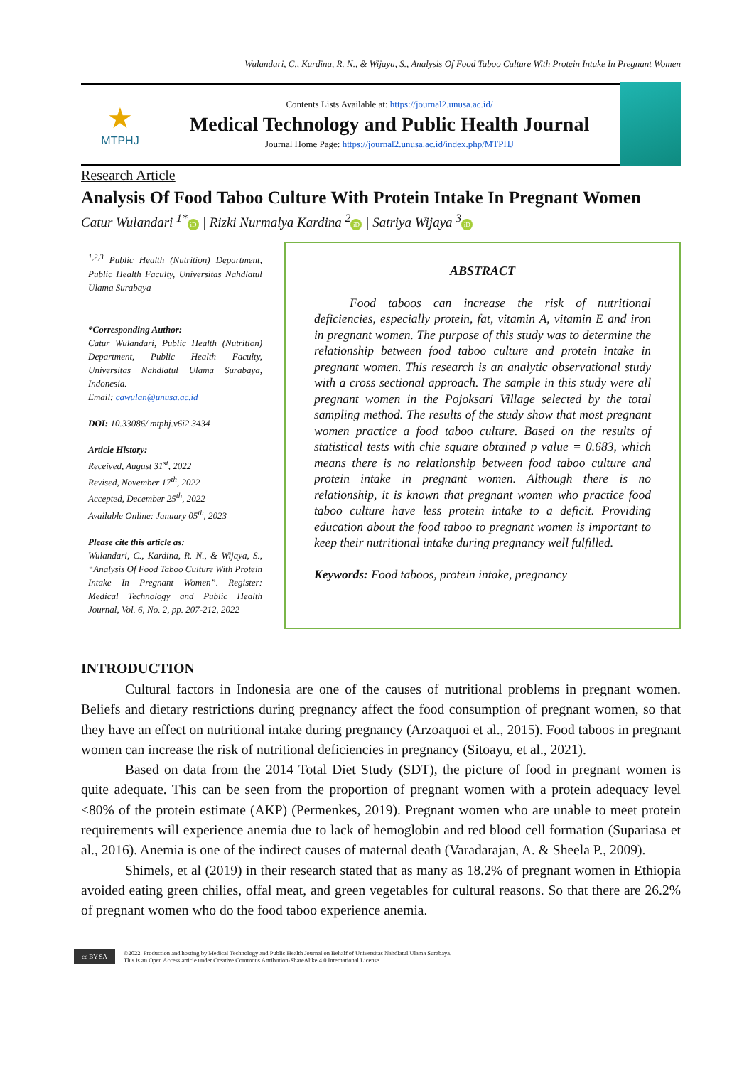Wulandari, C., Kardina, R. N., & Wijaya, S., Analysis Of Food Taboo Culture With Protein Intake In Pregnant Women
★
MTPHJ
Contents Lists Available at: https://journal2.unusa.ac.id/
Medical Technology and Public Health Journal
Journal Home Page: https://journal2.unusa.ac.id/index.php/MTPHJ
Research Article
Analysis Of Food Taboo Culture With Protein Intake In Pregnant Women
Catur Wulandari <sup>1*</sup> iD | Rizki Nurmalya Kardina <sup>2</sup> iD | Satriya Wijaya <sup>3</sup> iD
<sup>1,2,3</sup> Public Health (Nutrition) Department, Public Health Faculty, Universitas Nahdlatul Ulama Surabaya
*Corresponding Author:
Catur Wulandari, Public Health (Nutrition) Department, Public Health Faculty, Universitas Nahdlatul Ulama Surabaya, Indonesia.
Email: cawulan@unusa.ac.id
DOI: 10.33086/ mtphj.v6i2.3434
Article History:
Received, August 31<sup>st</sup>, 2022
Revised, November 17<sup>th</sup>, 2022
Accepted, December 25<sup>th</sup>, 2022
Available Online: January 05<sup>th</sup>, 2023
Please cite this article as:
Wulandari, C., Kardina, R. N., & Wijaya, S., “Analysis Of Food Taboo Culture With Protein Intake In Pregnant Women”. Register: Medical Technology and Public Health Journal, Vol. 6, No. 2, pp. 207-212, 2022
ABSTRACT
Food taboos can increase the risk of nutritional deficiencies, especially protein, fat, vitamin A, vitamin E and iron in pregnant women. The purpose of this study was to determine the relationship between food taboo culture and protein intake in pregnant women. This research is an analytic observational study with a cross sectional approach. The sample in this study were all pregnant women in the Pojoksari Village selected by the total sampling method. The results of the study show that most pregnant women practice a food taboo culture. Based on the results of statistical tests with chie square obtained p value = 0.683, which means there is no relationship between food taboo culture and protein intake in pregnant women. Although there is no relationship, it is known that pregnant women who practice food taboo culture have less protein intake to a deficit. Providing education about the food taboo to pregnant women is important to keep their nutritional intake during pregnancy well fulfilled.
Keywords: Food taboos, protein intake, pregnancy
INTRODUCTION
Cultural factors in Indonesia are one of the causes of nutritional problems in pregnant women. Beliefs and dietary restrictions during pregnancy affect the food consumption of pregnant women, so that they have an effect on nutritional intake during pregnancy (Arzoaquoi et al., 2015). Food taboos in pregnant women can increase the risk of nutritional deficiencies in pregnancy (Sitoayu, et al., 2021).
Based on data from the 2014 Total Diet Study (SDT), the picture of food in pregnant women is quite adequate. This can be seen from the proportion of pregnant women with a protein adequacy level <80% of the protein estimate (AKP) (Permenkes, 2019). Pregnant women who are unable to meet protein requirements will experience anemia due to lack of hemoglobin and red blood cell formation (Supariasa et al., 2016). Anemia is one of the indirect causes of maternal death (Varadarajan, A. & Sheela P., 2009).
Shimels, et al (2019) in their research stated that as many as 18.2% of pregnant women in Ethiopia avoided eating green chilies, offal meat, and green vegetables for cultural reasons. So that there are 26.2% of pregnant women who do the food taboo experience anemia.
cc BY SA
©2022. Production and hosting by Medical Technology and Public Health Journal on Behalf of Universitas Nahdlatul Ulama Surabaya.
This is an Open Access article under Creative Commons Attribution-ShareAlike 4.0 International License